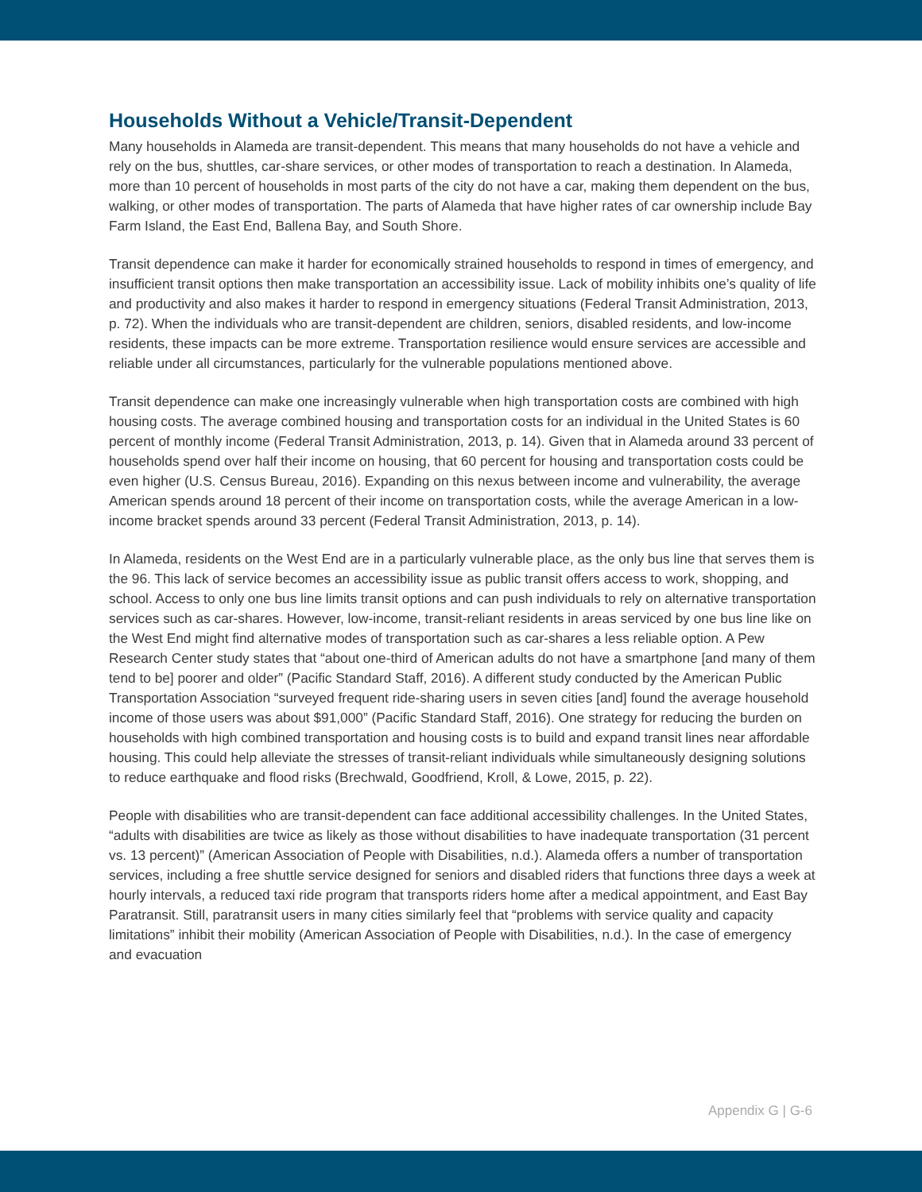Households Without a Vehicle/Transit-Dependent
Many households in Alameda are transit-dependent. This means that many households do not have a vehicle and rely on the bus, shuttles, car-share services, or other modes of transportation to reach a destination. In Alameda, more than 10 percent of households in most parts of the city do not have a car, making them dependent on the bus, walking, or other modes of transportation. The parts of Alameda that have higher rates of car ownership include Bay Farm Island, the East End, Ballena Bay, and South Shore.
Transit dependence can make it harder for economically strained households to respond in times of emergency, and insufficient transit options then make transportation an accessibility issue. Lack of mobility inhibits one’s quality of life and productivity and also makes it harder to respond in emergency situations (Federal Transit Administration, 2013, p. 72). When the individuals who are transit-dependent are children, seniors, disabled residents, and low-income residents, these impacts can be more extreme. Transportation resilience would ensure services are accessible and reliable under all circumstances, particularly for the vulnerable populations mentioned above.
Transit dependence can make one increasingly vulnerable when high transportation costs are combined with high housing costs. The average combined housing and transportation costs for an individual in the United States is 60 percent of monthly income (Federal Transit Administration, 2013, p. 14). Given that in Alameda around 33 percent of households spend over half their income on housing, that 60 percent for housing and transportation costs could be even higher (U.S. Census Bureau, 2016). Expanding on this nexus between income and vulnerability, the average American spends around 18 percent of their income on transportation costs, while the average American in a low-income bracket spends around 33 percent (Federal Transit Administration, 2013, p. 14).
In Alameda, residents on the West End are in a particularly vulnerable place, as the only bus line that serves them is the 96. This lack of service becomes an accessibility issue as public transit offers access to work, shopping, and school. Access to only one bus line limits transit options and can push individuals to rely on alternative transportation services such as car-shares. However, low-income, transit-reliant residents in areas serviced by one bus line like on the West End might find alternative modes of transportation such as car-shares a less reliable option. A Pew Research Center study states that “about one-third of American adults do not have a smartphone [and many of them tend to be] poorer and older” (Pacific Standard Staff, 2016). A different study conducted by the American Public Transportation Association “surveyed frequent ride-sharing users in seven cities [and] found the average household income of those users was about $91,000” (Pacific Standard Staff, 2016). One strategy for reducing the burden on households with high combined transportation and housing costs is to build and expand transit lines near affordable housing. This could help alleviate the stresses of transit-reliant individuals while simultaneously designing solutions to reduce earthquake and flood risks (Brechwald, Goodfriend, Kroll, & Lowe, 2015, p. 22).
People with disabilities who are transit-dependent can face additional accessibility challenges. In the United States, “adults with disabilities are twice as likely as those without disabilities to have inadequate transportation (31 percent vs. 13 percent)” (American Association of People with Disabilities, n.d.). Alameda offers a number of transportation services, including a free shuttle service designed for seniors and disabled riders that functions three days a week at hourly intervals, a reduced taxi ride program that transports riders home after a medical appointment, and East Bay Paratransit. Still, paratransit users in many cities similarly feel that “problems with service quality and capacity limitations” inhibit their mobility (American Association of People with Disabilities, n.d.). In the case of emergency and evacuation
Appendix G | G-6